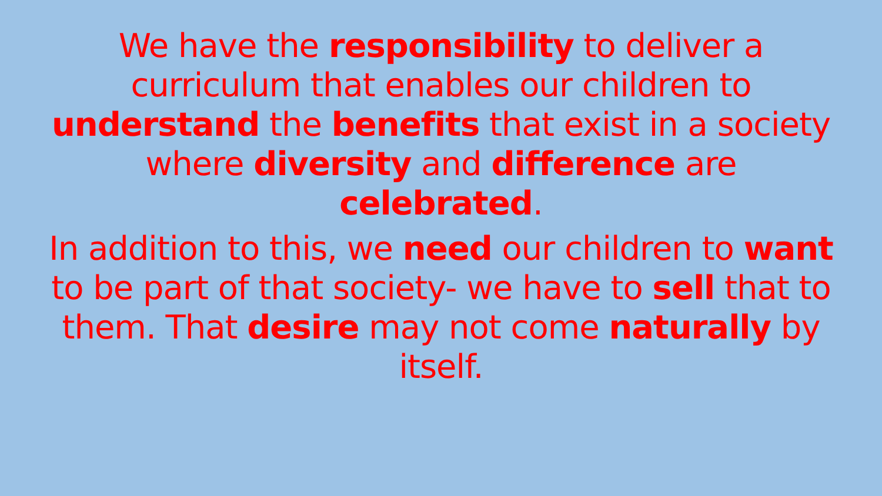We have the responsibility to deliver a curriculum that enables our children to understand the benefits that exist in a society where diversity and difference are celebrated.
In addition to this, we need our children to want to be part of that society- we have to sell that to them. That desire may not come naturally by itself.